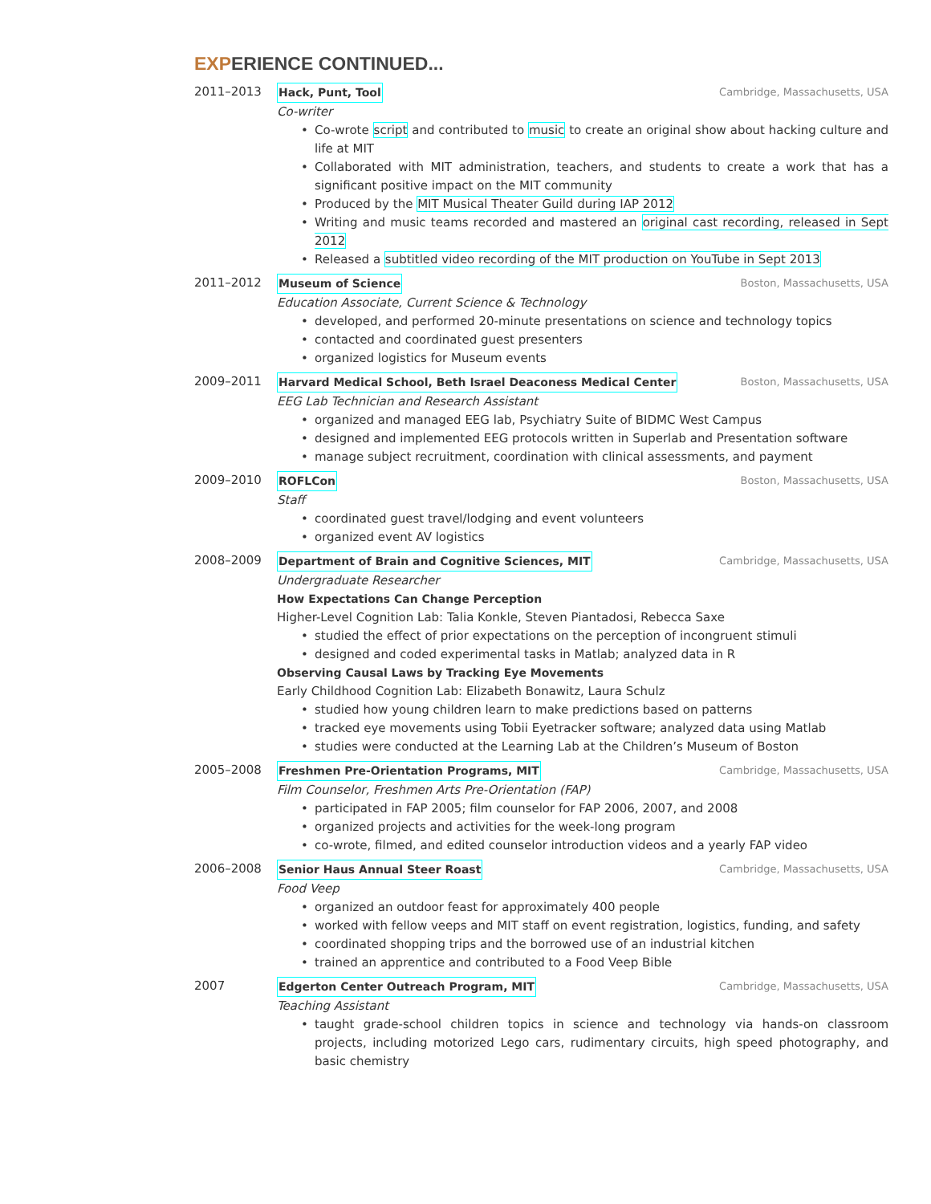EXPERIENCE CONTINUED...
2011–2013 Hack, Punt, Tool Cambridge, Massachusetts, USA
Co-writer
Co-wrote script and contributed to music to create an original show about hacking culture and life at MIT
Collaborated with MIT administration, teachers, and students to create a work that has a significant positive impact on the MIT community
Produced by the MIT Musical Theater Guild during IAP 2012
Writing and music teams recorded and mastered an original cast recording, released in Sept 2012
Released a subtitled video recording of the MIT production on YouTube in Sept 2013
2011–2012 Museum of Science Boston, Massachusetts, USA
Education Associate, Current Science & Technology
developed, and performed 20-minute presentations on science and technology topics
contacted and coordinated guest presenters
organized logistics for Museum events
2009–2011 Harvard Medical School, Beth Israel Deaconess Medical Center Boston, Massachusetts, USA
EEG Lab Technician and Research Assistant
organized and managed EEG lab, Psychiatry Suite of BIDMC West Campus
designed and implemented EEG protocols written in Superlab and Presentation software
manage subject recruitment, coordination with clinical assessments, and payment
2009–2010 ROFLCon Boston, Massachusetts, USA
Staff
coordinated guest travel/lodging and event volunteers
organized event AV logistics
2008–2009 Department of Brain and Cognitive Sciences, MIT Cambridge, Massachusetts, USA
Undergraduate Researcher
How Expectations Can Change Perception
Higher-Level Cognition Lab: Talia Konkle, Steven Piantadosi, Rebecca Saxe
studied the effect of prior expectations on the perception of incongruent stimuli
designed and coded experimental tasks in Matlab; analyzed data in R
Observing Causal Laws by Tracking Eye Movements
Early Childhood Cognition Lab: Elizabeth Bonawitz, Laura Schulz
studied how young children learn to make predictions based on patterns
tracked eye movements using Tobii Eyetracker software; analyzed data using Matlab
studies were conducted at the Learning Lab at the Children’s Museum of Boston
2005–2008 Freshmen Pre-Orientation Programs, MIT Cambridge, Massachusetts, USA
Film Counselor, Freshmen Arts Pre-Orientation (FAP)
participated in FAP 2005; film counselor for FAP 2006, 2007, and 2008
organized projects and activities for the week-long program
co-wrote, filmed, and edited counselor introduction videos and a yearly FAP video
2006–2008 Senior Haus Annual Steer Roast Cambridge, Massachusetts, USA
Food Veep
organized an outdoor feast for approximately 400 people
worked with fellow veeps and MIT staff on event registration, logistics, funding, and safety
coordinated shopping trips and the borrowed use of an industrial kitchen
trained an apprentice and contributed to a Food Veep Bible
2007 Edgerton Center Outreach Program, MIT Cambridge, Massachusetts, USA
Teaching Assistant
taught grade-school children topics in science and technology via hands-on classroom projects, including motorized Lego cars, rudimentary circuits, high speed photography, and basic chemistry